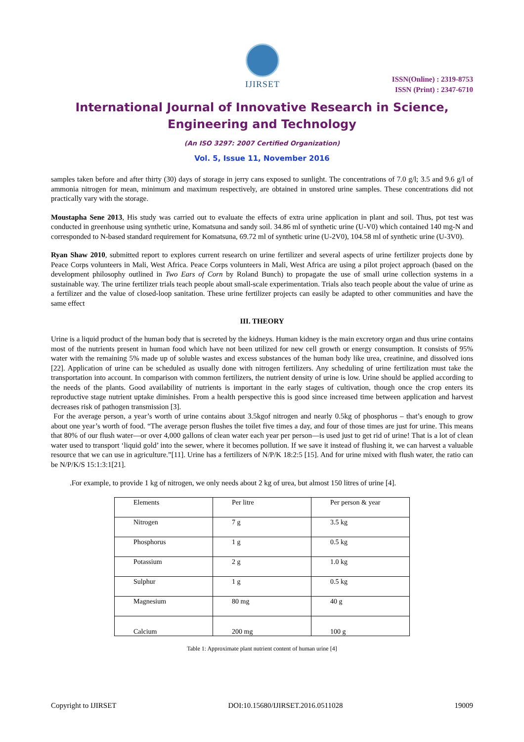IJIRSET
ISSN(Online) : 2319-8753
ISSN (Print) : 2347-6710
International Journal of Innovative Research in Science,
Engineering and Technology
(An ISO 3297: 2007 Certified Organization)
Vol. 5, Issue 11, November 2016
samples taken before and after thirty (30) days of storage in jerry cans exposed to sunlight. The concentrations of 7.0 g/l; 3.5 and 9.6 g/l of ammonia nitrogen for mean, minimum and maximum respectively, are obtained in unstored urine samples. These concentrations did not practically vary with the storage.
Moustapha Sene 2013, His study was carried out to evaluate the effects of extra urine application in plant and soil. Thus, pot test was conducted in greenhouse using synthetic urine, Komatsuna and sandy soil. 34.86 ml of synthetic urine (U-V0) which contained 140 mg-N and corresponded to N-based standard requirement for Komatsuna, 69.72 ml of synthetic urine (U-2V0), 104.58 ml of synthetic urine (U-3V0).
Ryan Shaw 2010, submitted report to explores current research on urine fertilizer and several aspects of urine fertilizer projects done by Peace Corps volunteers in Mali, West Africa. Peace Corps volunteers in Mali, West Africa are using a pilot project approach (based on the development philosophy outlined in Two Ears of Corn by Roland Bunch) to propagate the use of small urine collection systems in a sustainable way. The urine fertilizer trials teach people about small-scale experimentation. Trials also teach people about the value of urine as a fertilizer and the value of closed-loop sanitation. These urine fertilizer projects can easily be adapted to other communities and have the same effect
III. THEORY
Urine is a liquid product of the human body that is secreted by the kidneys. Human kidney is the main excretory organ and thus urine contains most of the nutrients present in human food which have not been utilized for new cell growth or energy consumption. It consists of 95% water with the remaining 5% made up of soluble wastes and excess substances of the human body like urea, creatinine, and dissolved ions [22]. Application of urine can be scheduled as usually done with nitrogen fertilizers. Any scheduling of urine fertilization must take the transportation into account. In comparison with common fertilizers, the nutrient density of urine is low. Urine should be applied according to the needs of the plants. Good availability of nutrients is important in the early stages of cultivation, though once the crop enters its reproductive stage nutrient uptake diminishes. From a health perspective this is good since increased time between application and harvest decreases risk of pathogen transmission [3].
For the average person, a year’s worth of urine contains about 3.5kgof nitrogen and nearly 0.5kg of phosphorus – that’s enough to grow about one year’s worth of food. “The average person flushes the toilet five times a day, and four of those times are just for urine. This means that 80% of our flush water—or over 4,000 gallons of clean water each year per person—is used just to get rid of urine! That is a lot of clean water used to transport ‘liquid gold’ into the sewer, where it becomes pollution. If we save it instead of flushing it, we can harvest a valuable resource that we can use in agriculture.”[11]. Urine has a fertilizers of N/P/K 18:2:5 [15]. And for urine mixed with flush water, the ratio can be N/P/K/S 15:1:3:1[21].
.For example, to provide 1 kg of nitrogen, we only needs about 2 kg of urea, but almost 150 litres of urine [4].
| Elements | Per litre | Per person & year |
| Nitrogen | 7 g | 3.5 kg |
| Phosphorus | 1 g | 0.5 kg |
| Potassium | 2 g | 1.0 kg |
| Sulphur | 1 g | 0.5 kg |
| Magnesium | 80 mg | 40 g |
| Calcium | 200 mg | 100 g |
Table 1: Approximate plant nutrient content of human urine [4]
Copyright to IJIRSET DOI:10.15680/IJIRSET.2016.0511028 19009